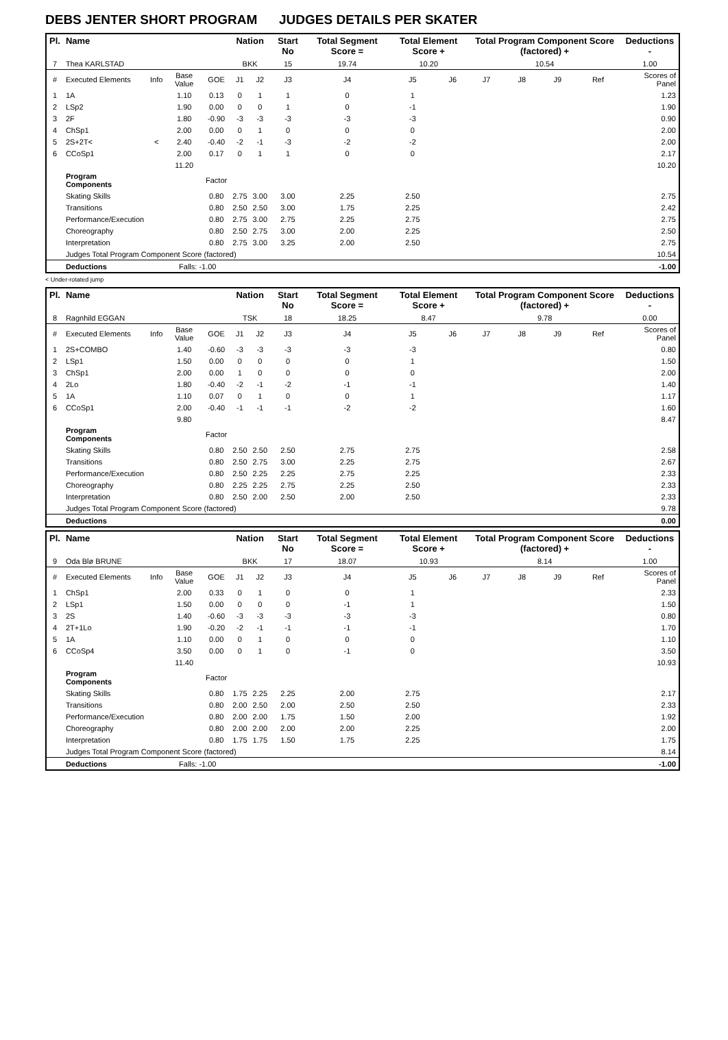DEBS JENTER SHORT PROGRAM JUDGES DETAILS PER SKATER
| Pl. | Name | | | | Nation | | Start No | Total Segment Score = | Total Element Score + | | Total Program Component Score (factored) + | | | | Deductions - |
| --- | --- | --- | --- | --- | --- | --- | --- | --- | --- | --- | --- | --- | --- | --- | --- |
| 7 | Thea KARLSTAD | | | | BKK | | 15 | 19.74 | 10.20 | | 10.54 | | | | 1.00 |
| # | Executed Elements | Info | Base Value | GOE | J1 | J2 | J3 | J4 | J5 | J6 | J7 | J8 | J9 | Ref | Scores of Panel |
| 1 | 1A | | 1.10 | 0.13 | 0 | 1 | 1 | 0 | 1 | | | | | | 1.23 |
| 2 | LSp2 | | 1.90 | 0.00 | 0 | 0 | 1 | 0 | -1 | | | | | | 1.90 |
| 3 | 2F | | 1.80 | -0.90 | -3 | -3 | -3 | -3 | -3 | | | | | | 0.90 |
| 4 | ChSp1 | | 2.00 | 0.00 | 0 | 1 | 0 | 0 | 0 | | | | | | 2.00 |
| 5 | 2S+2T< | < | 2.40 | -0.40 | -2 | -1 | -3 | -2 | -2 | | | | | | 2.00 |
| 6 | CCoSp1 | | 2.00 | 0.17 | 0 | 1 | 1 | 0 | 0 | | | | | | 2.17 |
| | | | 11.20 | | | | | | | | | | | | 10.20 |
| | Program Components | | | Factor | | | | | | | | | | | |
| | Skating Skills | | | 0.80 | 2.75 | 3.00 | 3.00 | 2.25 | 2.50 | | | | | | 2.75 |
| | Transitions | | | 0.80 | 2.50 | 2.50 | 3.00 | 1.75 | 2.25 | | | | | | 2.42 |
| | Performance/Execution | | | 0.80 | 2.75 | 3.00 | 2.75 | 2.25 | 2.75 | | | | | | 2.75 |
| | Choreography | | | 0.80 | 2.50 | 2.75 | 3.00 | 2.00 | 2.25 | | | | | | 2.50 |
| | Interpretation | | | 0.80 | 2.75 | 3.00 | 3.25 | 2.00 | 2.50 | | | | | | 2.75 |
| | Judges Total Program Component Score (factored) | | | | | | | | | | | | | | 10.54 |
| | Deductions | | Falls: -1.00 | | | | | | | | | | | | -1.00 |
< Under-rotated jump
| Pl. | Name | | | | Nation | | Start No | Total Segment Score = | Total Element Score + | | Total Program Component Score (factored) + | | | | Deductions - |
| --- | --- | --- | --- | --- | --- | --- | --- | --- | --- | --- | --- | --- | --- | --- | --- |
| 8 | Ragnhild EGGAN | | | | TSK | | 18 | 18.25 | 8.47 | | 9.78 | | | | 0.00 |
| # | Executed Elements | Info | Base Value | GOE | J1 | J2 | J3 | J4 | J5 | J6 | J7 | J8 | J9 | Ref | Scores of Panel |
| 1 | 2S+COMBO | | 1.40 | -0.60 | -3 | -3 | -3 | -3 | -3 | | | | | | 0.80 |
| 2 | LSp1 | | 1.50 | 0.00 | 0 | 0 | 0 | 0 | 1 | | | | | | 1.50 |
| 3 | ChSp1 | | 2.00 | 0.00 | 1 | 0 | 0 | 0 | 0 | | | | | | 2.00 |
| 4 | 2Lo | | 1.80 | -0.40 | -2 | -1 | -2 | -1 | -1 | | | | | | 1.40 |
| 5 | 1A | | 1.10 | 0.07 | 0 | 1 | 0 | 0 | 1 | | | | | | 1.17 |
| 6 | CCoSp1 | | 2.00 | -0.40 | -1 | -1 | -1 | -2 | -2 | | | | | | 1.60 |
| | | | 9.80 | | | | | | | | | | | | 8.47 |
| | Program Components | | | Factor | | | | | | | | | | | |
| | Skating Skills | | | 0.80 | 2.50 | 2.50 | 2.50 | 2.75 | 2.75 | | | | | | 2.58 |
| | Transitions | | | 0.80 | 2.50 | 2.75 | 3.00 | 2.25 | 2.75 | | | | | | 2.67 |
| | Performance/Execution | | | 0.80 | 2.50 | 2.25 | 2.25 | 2.75 | 2.25 | | | | | | 2.33 |
| | Choreography | | | 0.80 | 2.25 | 2.25 | 2.75 | 2.25 | 2.50 | | | | | | 2.33 |
| | Interpretation | | | 0.80 | 2.50 | 2.00 | 2.50 | 2.00 | 2.50 | | | | | | 2.33 |
| | Judges Total Program Component Score (factored) | | | | | | | | | | | | | | 9.78 |
| | Deductions | | | | | | | | | | | | | | 0.00 |
| Pl. | Name | | | | Nation | | Start No | Total Segment Score = | Total Element Score + | | Total Program Component Score (factored) + | | | | Deductions - |
| --- | --- | --- | --- | --- | --- | --- | --- | --- | --- | --- | --- | --- | --- | --- | --- |
| 9 | Oda Blø BRUNE | | | | BKK | | 17 | 18.07 | 10.93 | | 8.14 | | | | 1.00 |
| # | Executed Elements | Info | Base Value | GOE | J1 | J2 | J3 | J4 | J5 | J6 | J7 | J8 | J9 | Ref | Scores of Panel |
| 1 | ChSp1 | | 2.00 | 0.33 | 0 | 1 | 0 | 0 | 1 | | | | | | 2.33 |
| 2 | LSp1 | | 1.50 | 0.00 | 0 | 0 | 0 | -1 | 1 | | | | | | 1.50 |
| 3 | 2S | | 1.40 | -0.60 | -3 | -3 | -3 | -3 | -3 | | | | | | 0.80 |
| 4 | 2T+1Lo | | 1.90 | -0.20 | -2 | -1 | -1 | -1 | -1 | | | | | | 1.70 |
| 5 | 1A | | 1.10 | 0.00 | 0 | 1 | 0 | 0 | 0 | | | | | | 1.10 |
| 6 | CCoSp4 | | 3.50 | 0.00 | 0 | 1 | 0 | -1 | 0 | | | | | | 3.50 |
| | | | 11.40 | | | | | | | | | | | | 10.93 |
| | Program Components | | | Factor | | | | | | | | | | | |
| | Skating Skills | | | 0.80 | 1.75 | 2.25 | 2.25 | 2.00 | 2.75 | | | | | | 2.17 |
| | Transitions | | | 0.80 | 2.00 | 2.50 | 2.00 | 2.50 | 2.50 | | | | | | 2.33 |
| | Performance/Execution | | | 0.80 | 2.00 | 2.00 | 1.75 | 1.50 | 2.00 | | | | | | 1.92 |
| | Choreography | | | 0.80 | 2.00 | 2.00 | 2.00 | 2.00 | 2.25 | | | | | | 2.00 |
| | Interpretation | | | 0.80 | 1.75 | 1.75 | 1.50 | 1.75 | 2.25 | | | | | | 1.75 |
| | Judges Total Program Component Score (factored) | | | | | | | | | | | | | | 8.14 |
| | Deductions | | Falls: -1.00 | | | | | | | | | | | | -1.00 |